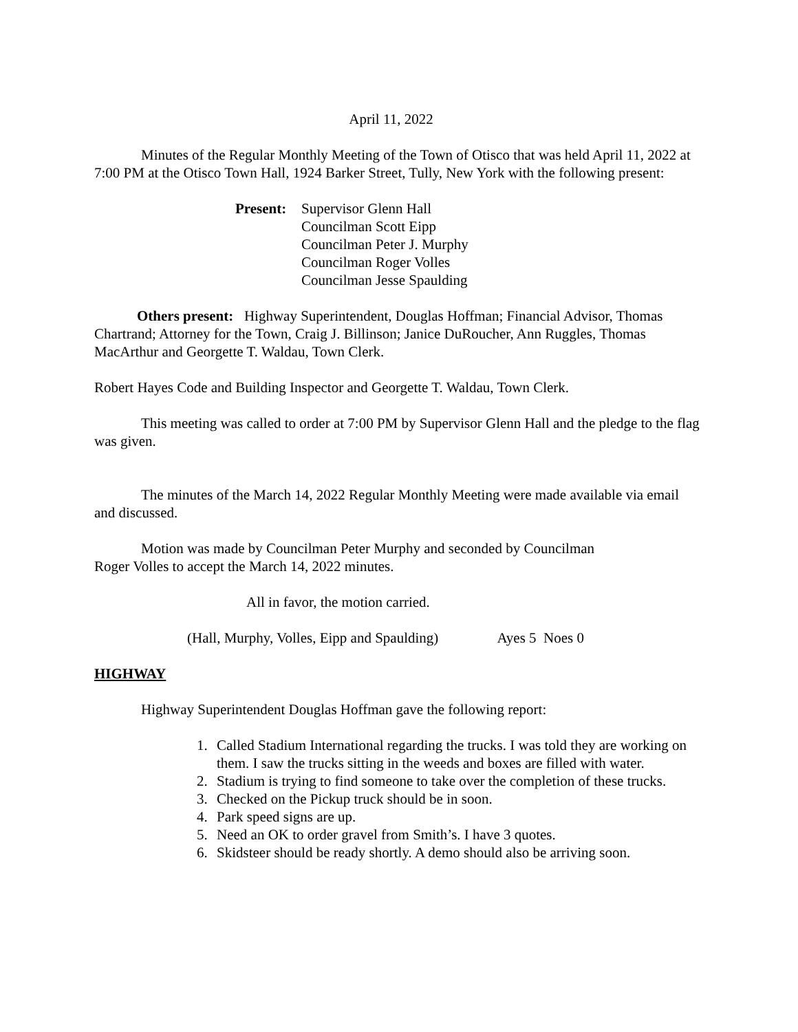April 11, 2022
Minutes of the Regular Monthly Meeting of the Town of Otisco that was held April 11, 2022 at 7:00 PM at the Otisco Town Hall, 1924 Barker Street, Tully, New York with the following present:
Present:
Supervisor Glenn Hall
Councilman Scott Eipp
Councilman Peter J. Murphy
Councilman Roger Volles
Councilman Jesse Spaulding
Others present: Highway Superintendent, Douglas Hoffman; Financial Advisor, Thomas Chartrand; Attorney for the Town, Craig J. Billinson; Janice DuRoucher, Ann Ruggles, Thomas MacArthur and Georgette T. Waldau, Town Clerk.
Robert Hayes Code and Building Inspector and Georgette T. Waldau, Town Clerk.
This meeting was called to order at 7:00 PM by Supervisor Glenn Hall and the pledge to the flag was given.
The minutes of the March 14, 2022 Regular Monthly Meeting were made available via email and discussed.
Motion was made by Councilman Peter Murphy and seconded by Councilman
Roger Volles to accept the March 14, 2022 minutes.
All in favor, the motion carried.
(Hall, Murphy, Volles, Eipp and Spaulding) Ayes 5 Noes 0
HIGHWAY
Highway Superintendent Douglas Hoffman gave the following report:
1. Called Stadium International regarding the trucks. I was told they are working on them. I saw the trucks sitting in the weeds and boxes are filled with water.
2. Stadium is trying to find someone to take over the completion of these trucks.
3. Checked on the Pickup truck should be in soon.
4. Park speed signs are up.
5. Need an OK to order gravel from Smith’s. I have 3 quotes.
6. Skidsteer should be ready shortly. A demo should also be arriving soon.